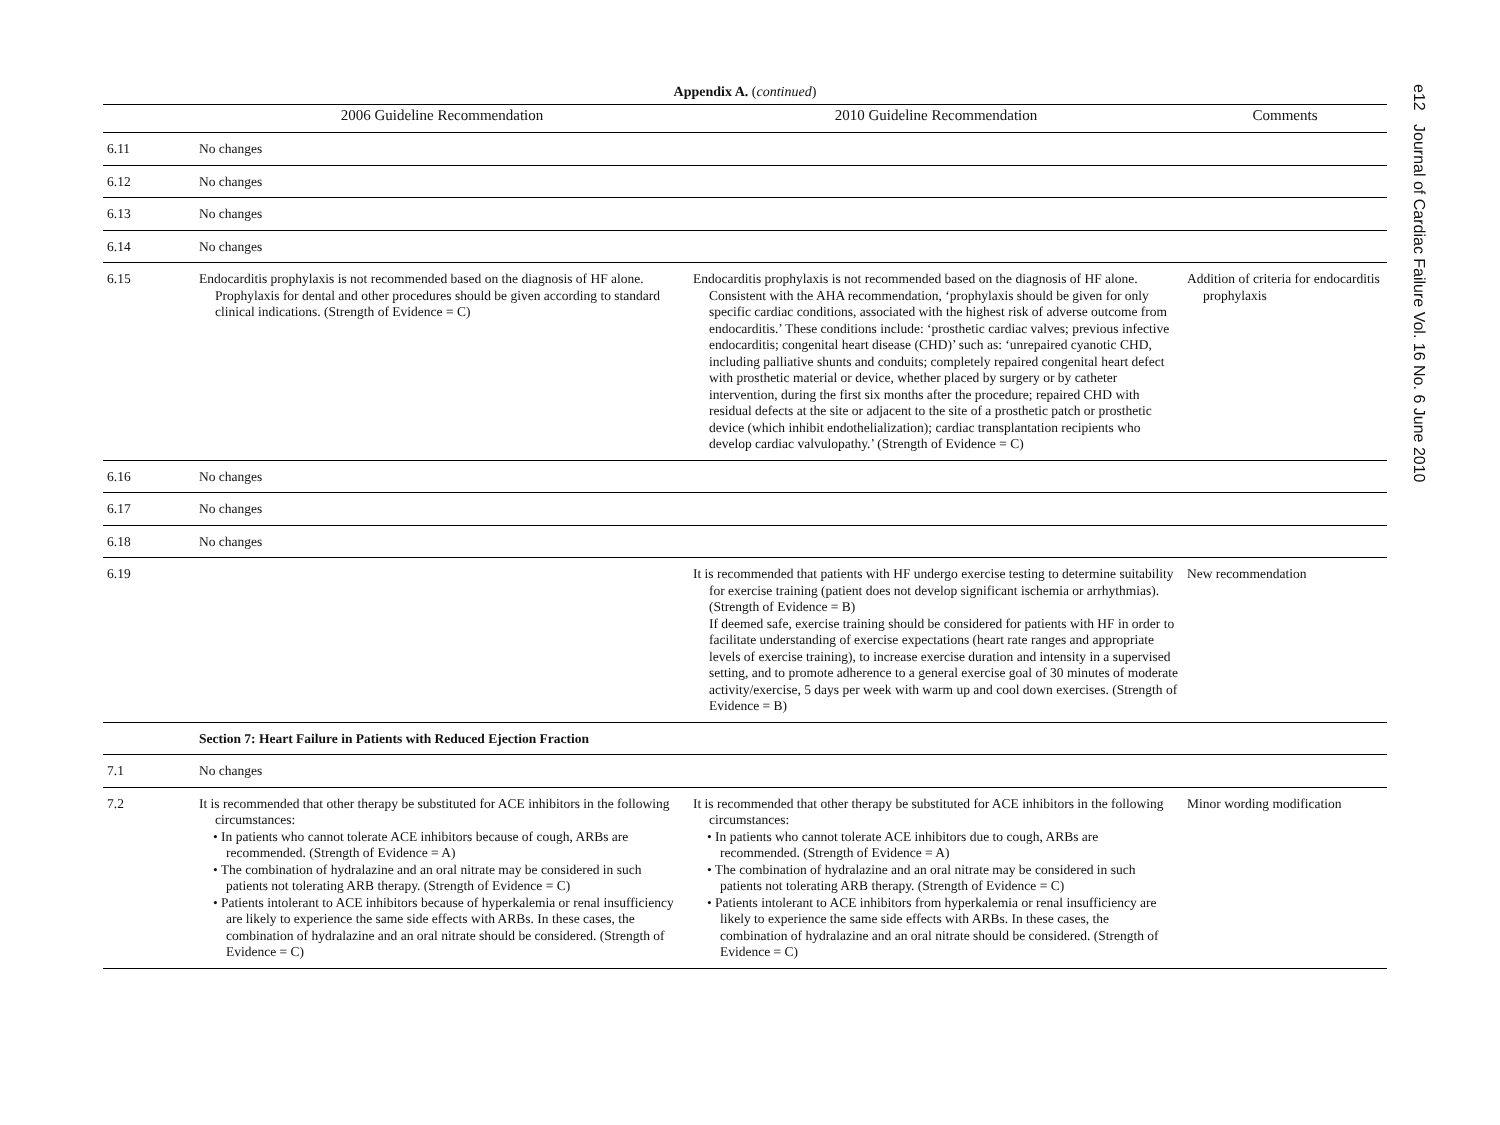e12 Journal of Cardiac Failure Vol. 16 No. 6 June 2010
Appendix A. (continued)
| | 2006 Guideline Recommendation | 2010 Guideline Recommendation | Comments |
| --- | --- | --- | --- |
| 6.11 | No changes | | |
| 6.12 | No changes | | |
| 6.13 | No changes | | |
| 6.14 | No changes | | |
| 6.15 | Endocarditis prophylaxis is not recommended based on the diagnosis of HF alone. Prophylaxis for dental and other procedures should be given according to standard clinical indications. (Strength of Evidence = C) | Endocarditis prophylaxis is not recommended based on the diagnosis of HF alone. Consistent with the AHA recommendation, ‘prophylaxis should be given for only specific cardiac conditions, associated with the highest risk of adverse outcome from endocarditis.’ These conditions include: ‘prosthetic cardiac valves; previous infective endocarditis; congenital heart disease (CHD)’ such as: ‘unrepaired cyanotic CHD, including palliative shunts and conduits; completely repaired congenital heart defect with prosthetic material or device, whether placed by surgery or by catheter intervention, during the first six months after the procedure; repaired CHD with residual defects at the site or adjacent to the site of a prosthetic patch or prosthetic device (which inhibit endothelialization); cardiac transplantation recipients who develop cardiac valvulopathy.’ (Strength of Evidence = C) | Addition of criteria for endocarditis prophylaxis |
| 6.16 | No changes | | |
| 6.17 | No changes | | |
| 6.18 | No changes | | |
| 6.19 | | It is recommended that patients with HF undergo exercise testing to determine suitability for exercise training (patient does not develop significant ischemia or arrhythmias). (Strength of Evidence = B) If deemed safe, exercise training should be considered for patients with HF in order to facilitate understanding of exercise expectations (heart rate ranges and appropriate levels of exercise training), to increase exercise duration and intensity in a supervised setting, and to promote adherence to a general exercise goal of 30 minutes of moderate activity/exercise, 5 days per week with warm up and cool down exercises. (Strength of Evidence = B) | New recommendation |
| | Section 7: Heart Failure in Patients with Reduced Ejection Fraction | | |
| 7.1 | No changes | | |
| 7.2 | It is recommended that other therapy be substituted for ACE inhibitors in the following circumstances: • In patients who cannot tolerate ACE inhibitors because of cough, ARBs are recommended. (Strength of Evidence = A) • The combination of hydralazine and an oral nitrate may be considered in such patients not tolerating ARB therapy. (Strength of Evidence = C) • Patients intolerant to ACE inhibitors because of hyperkalemia or renal insufficiency are likely to experience the same side effects with ARBs. In these cases, the combination of hydralazine and an oral nitrate should be considered. (Strength of Evidence = C) | It is recommended that other therapy be substituted for ACE inhibitors in the following circumstances: • In patients who cannot tolerate ACE inhibitors due to cough, ARBs are recommended. (Strength of Evidence = A) • The combination of hydralazine and an oral nitrate may be considered in such patients not tolerating ARB therapy. (Strength of Evidence = C) • Patients intolerant to ACE inhibitors from hyperkalemia or renal insufficiency are likely to experience the same side effects with ARBs. In these cases, the combination of hydralazine and an oral nitrate should be considered. (Strength of Evidence = C) | Minor wording modification |